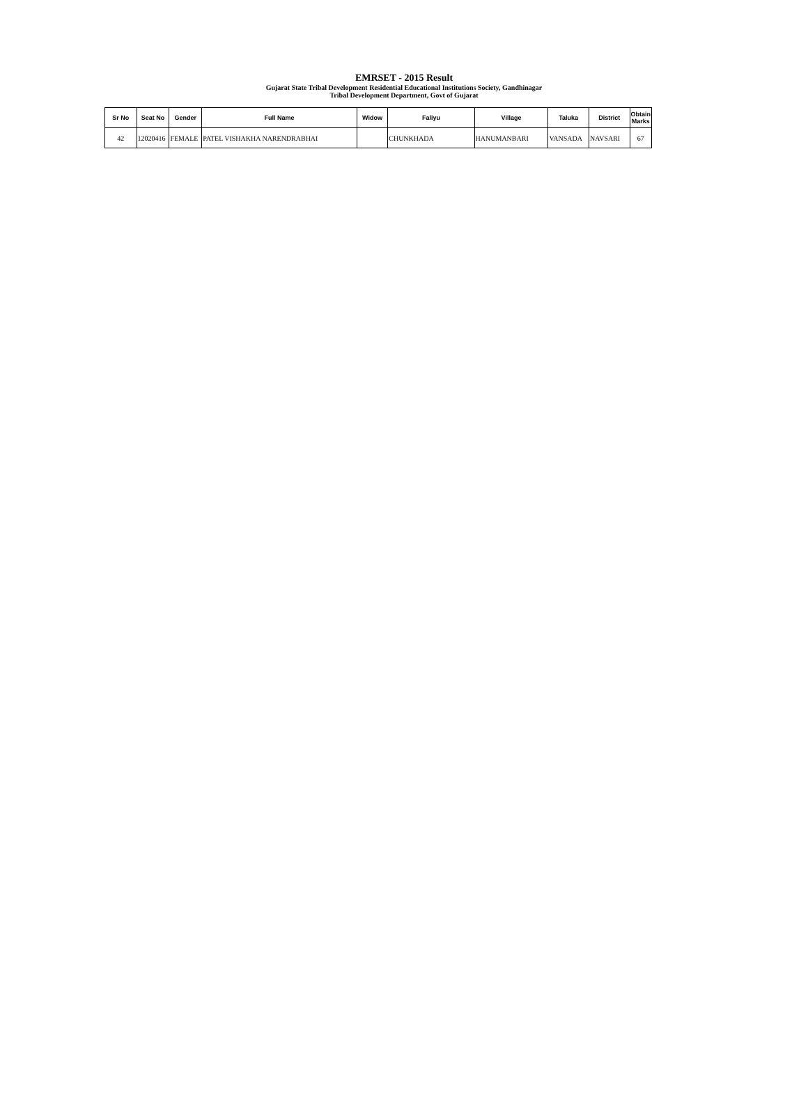EMRSET - 2015 Result
Gujarat State Tribal Development Residential Educational Institutions Society, Gandhinagar
Tribal Development Department, Govt of Gujarat
| Sr No | Seat No | Gender | Full Name | Widow | Faliyu | Village | Taluka | District | Obtain Marks |
| --- | --- | --- | --- | --- | --- | --- | --- | --- | --- |
| 42 | 12020416 | FEMALE | PATEL VISHAKHA NARENDRABHAI | | CHUNKHADA | HANUMANBARI | VANSADA | NAVSARI | 67 |